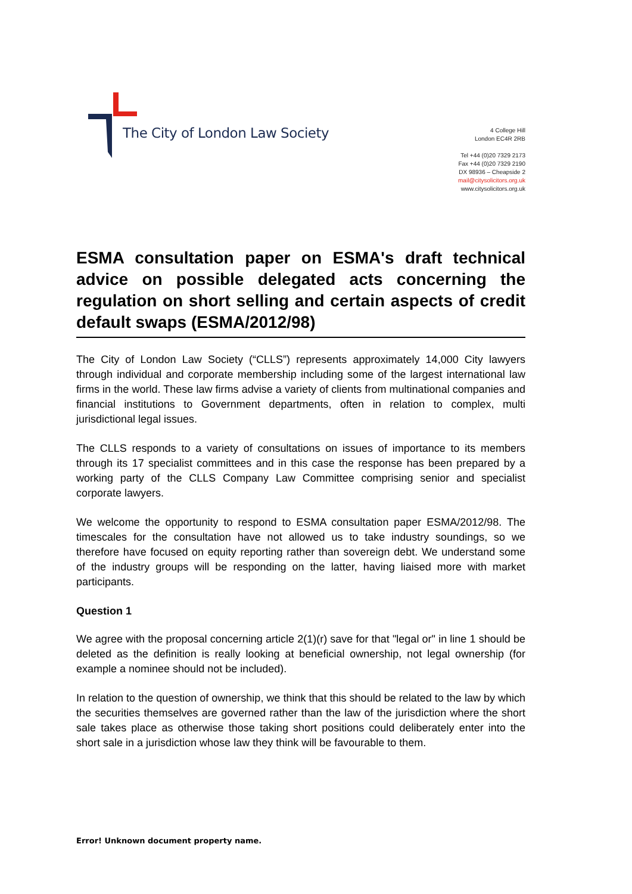The City of London Law Society
4 College Hill
London EC4R 2RB
Tel +44 (0)20 7329 2173
Fax +44 (0)20 7329 2190
DX 98936 – Cheapside 2
mail@citysolicitors.org.uk
www.citysolicitors.org.uk
ESMA consultation paper on ESMA's draft technical advice on possible delegated acts concerning the regulation on short selling and certain aspects of credit default swaps (ESMA/2012/98)
The City of London Law Society (“CLLS”) represents approximately 14,000 City lawyers through individual and corporate membership including some of the largest international law firms in the world. These law firms advise a variety of clients from multinational companies and financial institutions to Government departments, often in relation to complex, multi jurisdictional legal issues.
The CLLS responds to a variety of consultations on issues of importance to its members through its 17 specialist committees and in this case the response has been prepared by a working party of the CLLS Company Law Committee comprising senior and specialist corporate lawyers.
We welcome the opportunity to respond to ESMA consultation paper ESMA/2012/98. The timescales for the consultation have not allowed us to take industry soundings, so we therefore have focused on equity reporting rather than sovereign debt. We understand some of the industry groups will be responding on the latter, having liaised more with market participants.
Question 1
We agree with the proposal concerning article 2(1)(r) save for that "legal or" in line 1 should be deleted as the definition is really looking at beneficial ownership, not legal ownership (for example a nominee should not be included).
In relation to the question of ownership, we think that this should be related to the law by which the securities themselves are governed rather than the law of the jurisdiction where the short sale takes place as otherwise those taking short positions could deliberately enter into the short sale in a jurisdiction whose law they think will be favourable to them.
Error! Unknown document property name.